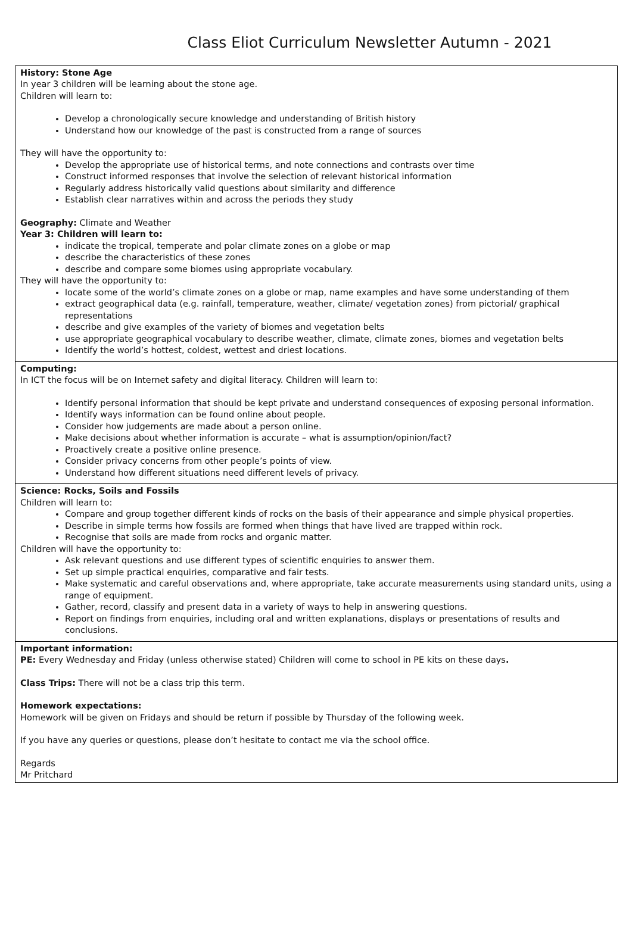Class Eliot Curriculum Newsletter Autumn - 2021
History: Stone Age
In year 3 children will be learning about the stone age.
Children will learn to:
Develop a chronologically secure knowledge and understanding of British history
Understand how our knowledge of the past is constructed from a range of sources
They will have the opportunity to:
Develop the appropriate use of historical terms, and note connections and contrasts over time
Construct informed responses that involve the selection of relevant historical information
Regularly address historically valid questions about similarity and difference
Establish clear narratives within and across the periods they study
Geography: Climate and Weather
Year 3: Children will learn to:
indicate the tropical, temperate and polar climate zones on a globe or map
describe the characteristics of these zones
describe and compare some biomes using appropriate vocabulary.
They will have the opportunity to:
locate some of the world’s climate zones on a globe or map, name examples and have some understanding of them
extract geographical data (e.g. rainfall, temperature, weather, climate/ vegetation zones) from pictorial/ graphical representations
describe and give examples of the variety of biomes and vegetation belts
use appropriate geographical vocabulary to describe weather, climate, climate zones, biomes and vegetation belts
Identify the world’s hottest, coldest, wettest and driest locations.
Computing:
In ICT the focus will be on Internet safety and digital literacy. Children will learn to:
Identify personal information that should be kept private and understand consequences of exposing personal information.
Identify ways information can be found online about people.
Consider how judgements are made about a person online.
Make decisions about whether information is accurate – what is assumption/opinion/fact?
Proactively create a positive online presence.
Consider privacy concerns from other people’s points of view.
Understand how different situations need different levels of privacy.
Science: Rocks, Soils and Fossils
Children will learn to:
Compare and group together different kinds of rocks on the basis of their appearance and simple physical properties.
Describe in simple terms how fossils are formed when things that have lived are trapped within rock.
Recognise that soils are made from rocks and organic matter.
Children will have the opportunity to:
Ask relevant questions and use different types of scientific enquiries to answer them.
Set up simple practical enquiries, comparative and fair tests.
Make systematic and careful observations and, where appropriate, take accurate measurements using standard units, using a range of equipment.
Gather, record, classify and present data in a variety of ways to help in answering questions.
Report on findings from enquiries, including oral and written explanations, displays or presentations of results and conclusions.
Important information:
PE: Every Wednesday and Friday (unless otherwise stated) Children will come to school in PE kits on these days.
Class Trips: There will not be a class trip this term.
Homework expectations:
Homework will be given on Fridays and should be return if possible by Thursday of the following week.
If you have any queries or questions, please don’t hesitate to contact me via the school office.
Regards
Mr Pritchard